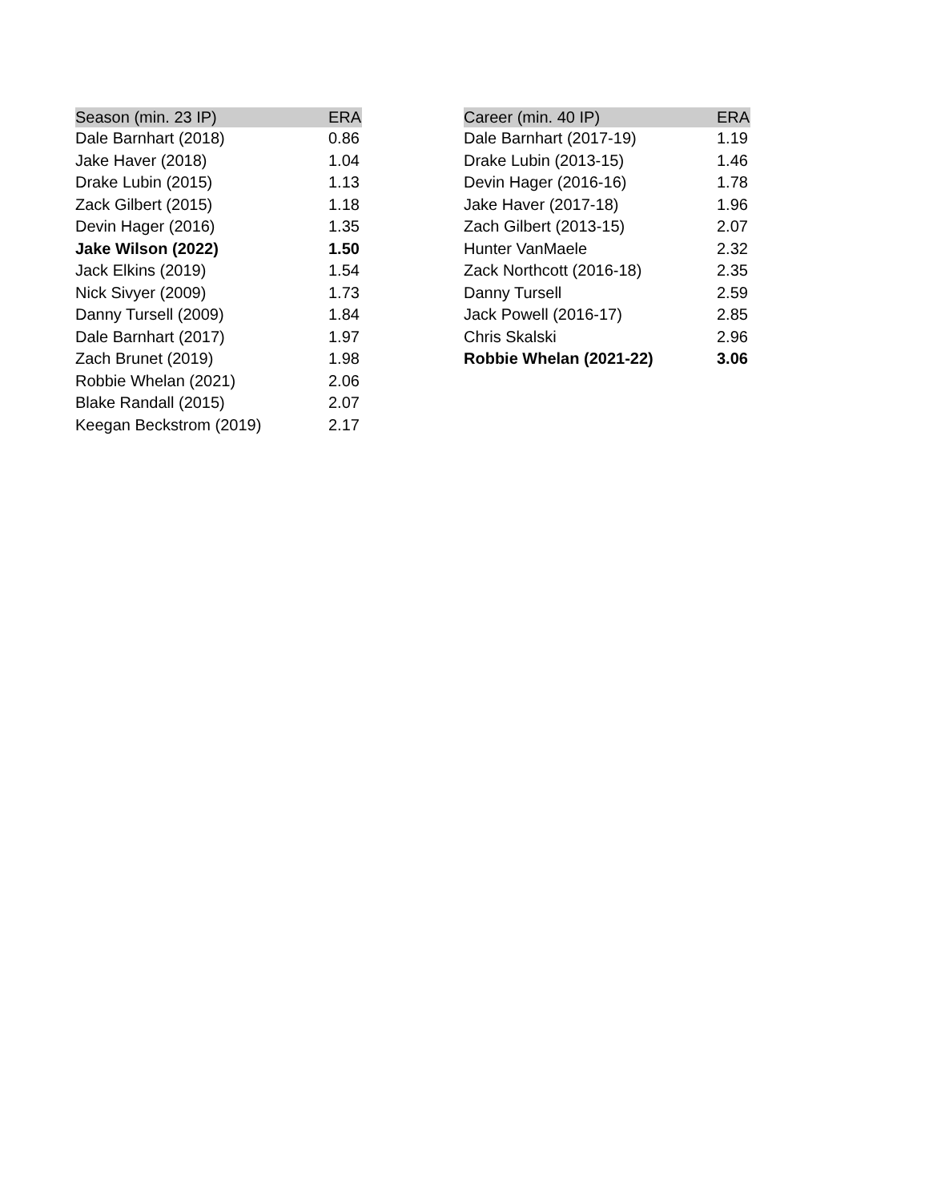| Season (min. 23 IP) | ERA |
| --- | --- |
| Dale Barnhart (2018) | 0.86 |
| Jake Haver (2018) | 1.04 |
| Drake Lubin (2015) | 1.13 |
| Zack Gilbert (2015) | 1.18 |
| Devin Hager (2016) | 1.35 |
| Jake Wilson (2022) | 1.50 |
| Jack Elkins (2019) | 1.54 |
| Nick Sivyer (2009) | 1.73 |
| Danny Tursell (2009) | 1.84 |
| Dale Barnhart (2017) | 1.97 |
| Zach Brunet (2019) | 1.98 |
| Robbie Whelan (2021) | 2.06 |
| Blake Randall (2015) | 2.07 |
| Keegan Beckstrom (2019) | 2.17 |
| Career (min. 40 IP) | ERA |
| --- | --- |
| Dale Barnhart (2017-19) | 1.19 |
| Drake Lubin (2013-15) | 1.46 |
| Devin Hager (2016-16) | 1.78 |
| Jake Haver (2017-18) | 1.96 |
| Zach Gilbert (2013-15) | 2.07 |
| Hunter VanMaele | 2.32 |
| Zack Northcott (2016-18) | 2.35 |
| Danny Tursell | 2.59 |
| Jack Powell (2016-17) | 2.85 |
| Chris Skalski | 2.96 |
| Robbie Whelan (2021-22) | 3.06 |